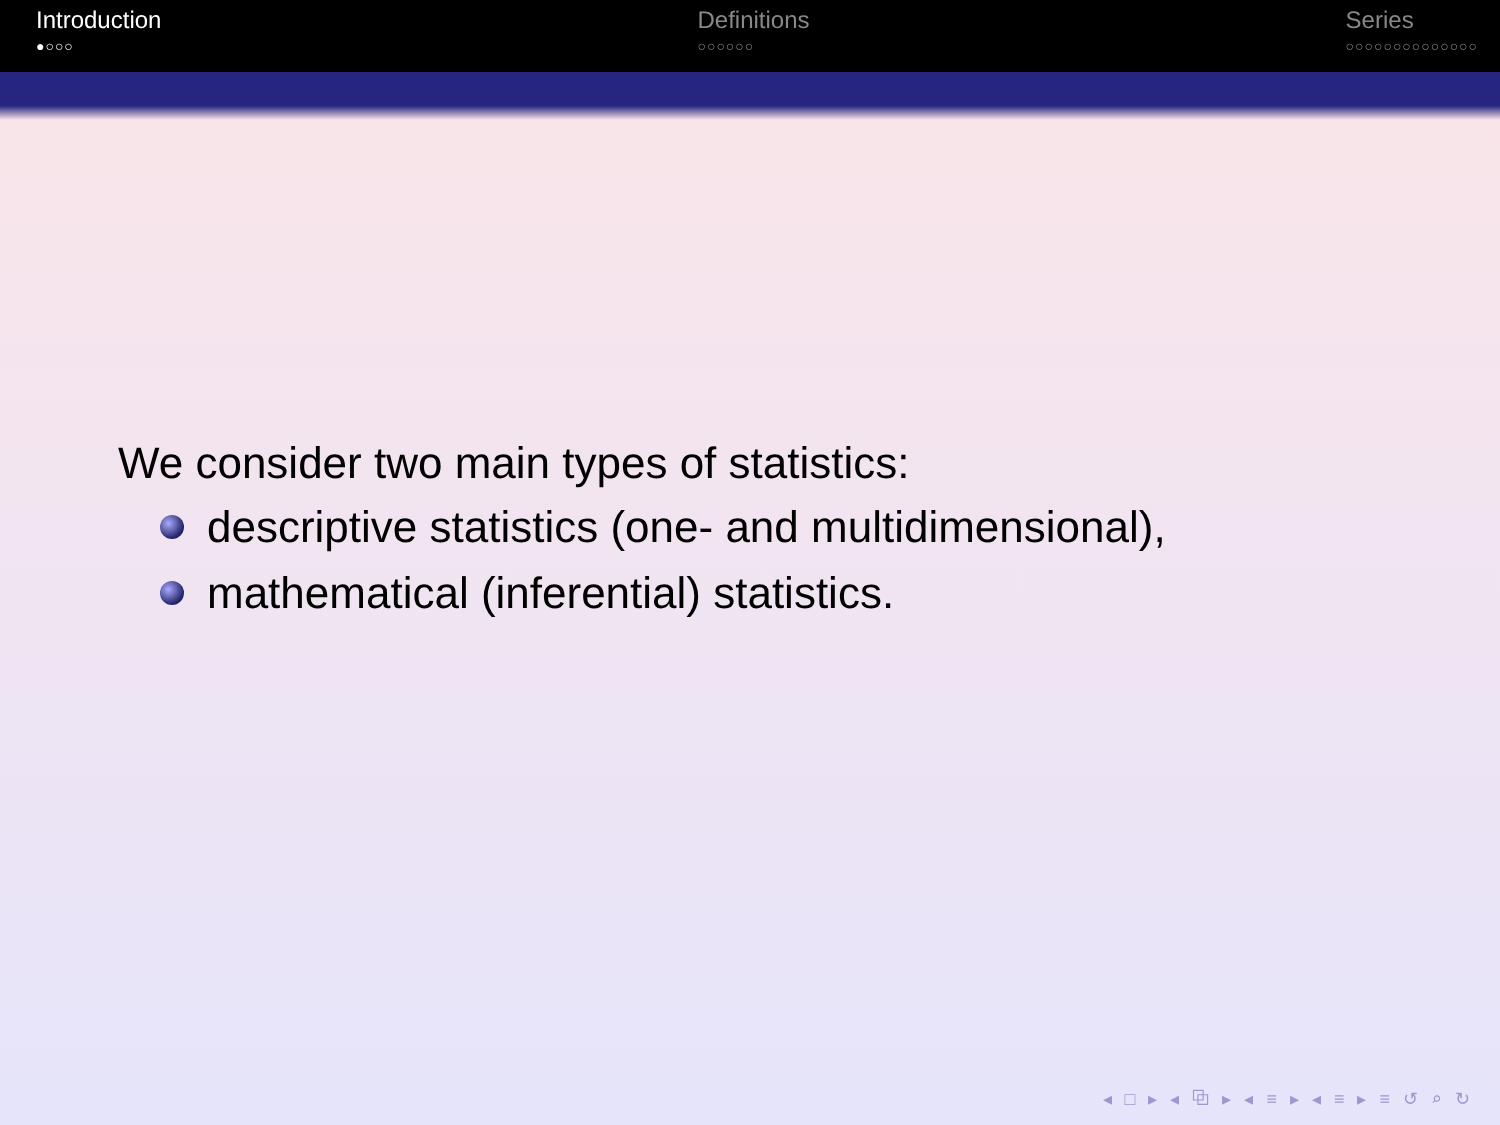Introduction
●○○○
Definitions
○○○○○○
Series
○○○○○○○○○○○○○○
We consider two main types of statistics:
descriptive statistics (one- and multidimensional),
mathematical (inferential) statistics.
◂ □ ▸ ◂ ⧉ ▸ ◂ ≡ ▸ ◂ ≡ ▸ ≡ ↺ ⌕ ↻